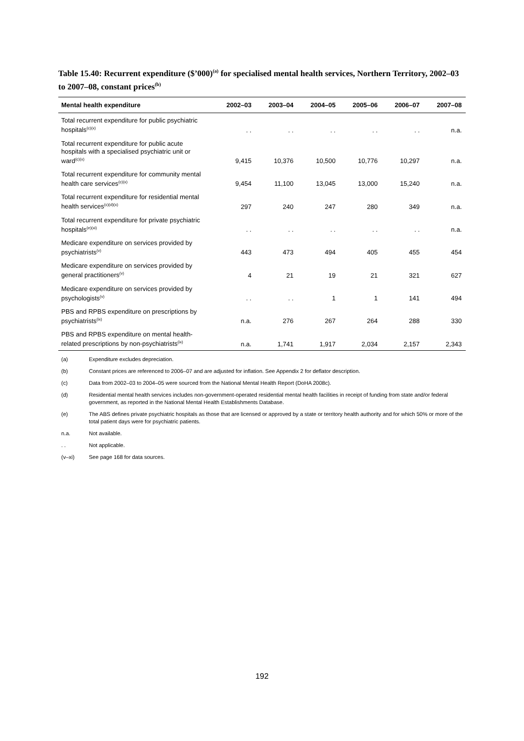Table 15.40: Recurrent expenditure ($’000)<sup>(a)</sup> for specialised mental health services, Northern Territory, 2002–03 to 2007–08, constant prices<sup>(b)</sup>
| Mental health expenditure | 2002–03 | 2003–04 | 2004–05 | 2005–06 | 2006–07 | 2007–08 |
| --- | --- | --- | --- | --- | --- | --- |
| Total recurrent expenditure for public psychiatric hospitals<sup>(c)(x)</sup> | . . | . . | . . | . . | . . | n.a. |
| Total recurrent expenditure for public acute hospitals with a specialised psychiatric unit or ward<sup>(c)(x)</sup> | 9,415 | 10,376 | 10,500 | 10,776 | 10,297 | n.a. |
| Total recurrent expenditure for community mental health care services<sup>(c)(x)</sup> | 9,454 | 11,100 | 13,045 | 13,000 | 15,240 | n.a. |
| Total recurrent expenditure for residential mental health services<sup>(c)(d)(x)</sup> | 297 | 240 | 247 | 280 | 349 | n.a. |
| Total recurrent expenditure for private psychiatric hospitals<sup>(e)(xi)</sup> | . . | . . | . . | . . | . . | n.a. |
| Medicare expenditure on services provided by psychiatrists<sup>(v)</sup> | 443 | 473 | 494 | 405 | 455 | 454 |
| Medicare expenditure on services provided by general practitioners<sup>(v)</sup> | 4 | 21 | 19 | 21 | 321 | 627 |
| Medicare expenditure on services provided by psychologists<sup>(v)</sup> | . . | . . | 1 | 1 | 141 | 494 |
| PBS and RPBS expenditure on prescriptions by psychiatrists<sup>(ix)</sup> | n.a. | 276 | 267 | 264 | 288 | 330 |
| PBS and RPBS expenditure on mental health-related prescriptions by non-psychiatrists<sup>(ix)</sup> | n.a. | 1,741 | 1,917 | 2,034 | 2,157 | 2,343 |
(a) Expenditure excludes depreciation.
(b) Constant prices are referenced to 2006–07 and are adjusted for inflation. See Appendix 2 for deflator description.
(c) Data from 2002–03 to 2004–05 were sourced from the National Mental Health Report (DoHA 2008c).
(d) Residential mental health services includes non-government-operated residential mental health facilities in receipt of funding from state and/or federal government, as reported in the National Mental Health Establishments Database.
(e) The ABS defines private psychiatric hospitals as those that are licensed or approved by a state or territory health authority and for which 50% or more of the total patient days were for psychiatric patients.
n.a. Not available.
. . Not applicable.
(v–xi) See page 168 for data sources.
192